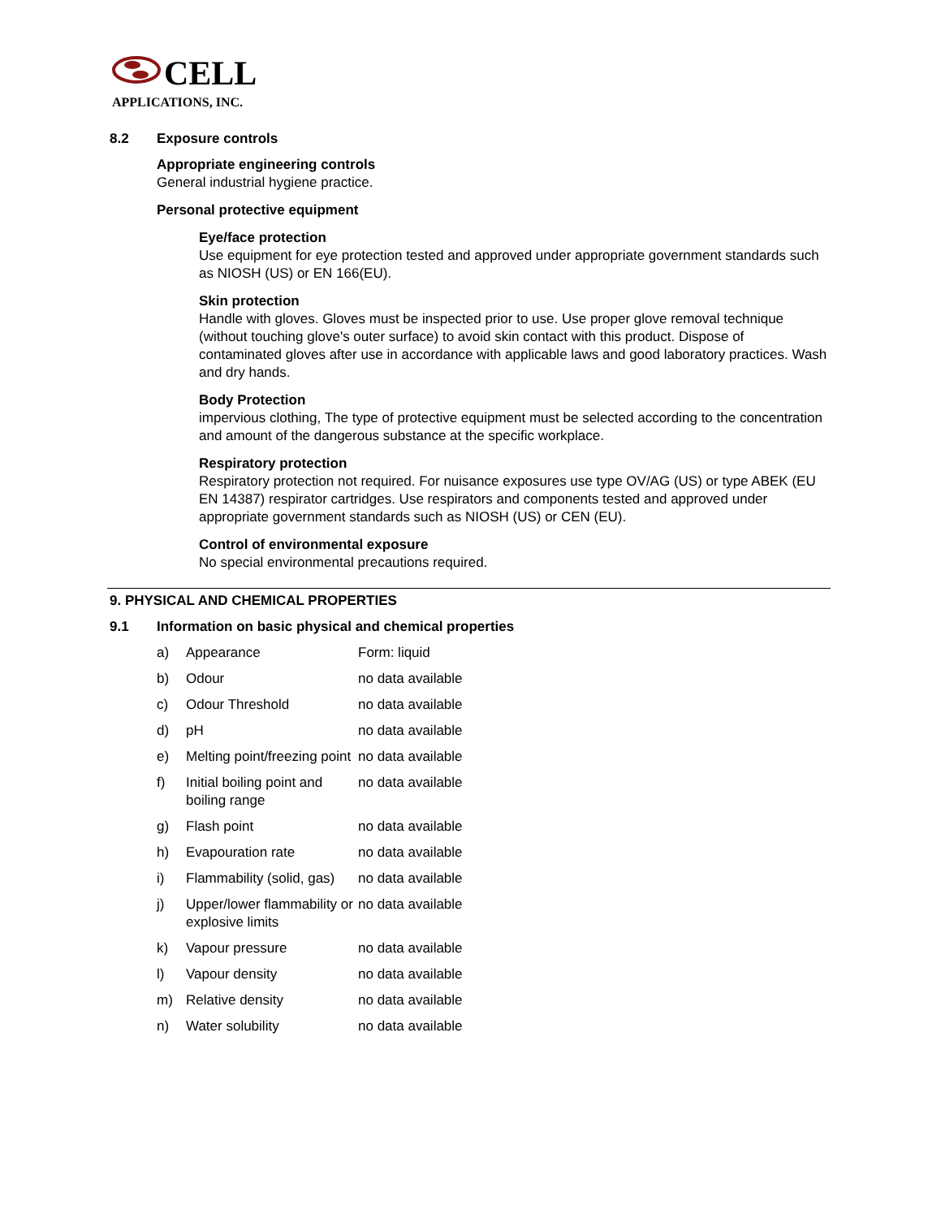CELL
APPLICATIONS, INC.
8.2 Exposure controls
Appropriate engineering controls
General industrial hygiene practice.
Personal protective equipment
Eye/face protection
Use equipment for eye protection tested and approved under appropriate government standards such as NIOSH (US) or EN 166(EU).
Skin protection
Handle with gloves. Gloves must be inspected prior to use. Use proper glove removal technique (without touching glove's outer surface) to avoid skin contact with this product. Dispose of contaminated gloves after use in accordance with applicable laws and good laboratory practices. Wash and dry hands.
Body Protection
impervious clothing, The type of protective equipment must be selected according to the concentration and amount of the dangerous substance at the specific workplace.
Respiratory protection
Respiratory protection not required. For nuisance exposures use type OV/AG (US) or type ABEK (EU EN 14387) respirator cartridges. Use respirators and components tested and approved under appropriate government standards such as NIOSH (US) or CEN (EU).
Control of environmental exposure
No special environmental precautions required.
9. PHYSICAL AND CHEMICAL PROPERTIES
9.1 Information on basic physical and chemical properties
| a) | Appearance | Form: liquid |
| b) | Odour | no data available |
| c) | Odour Threshold | no data available |
| d) | pH | no data available |
| e) | Melting point/freezing point | no data available |
| f) | Initial boiling point and boiling range | no data available |
| g) | Flash point | no data available |
| h) | Evapouration rate | no data available |
| i) | Flammability (solid, gas) | no data available |
| j) | Upper/lower flammability or explosive limits | no data available |
| k) | Vapour pressure | no data available |
| l) | Vapour density | no data available |
| m) | Relative density | no data available |
| n) | Water solubility | no data available |